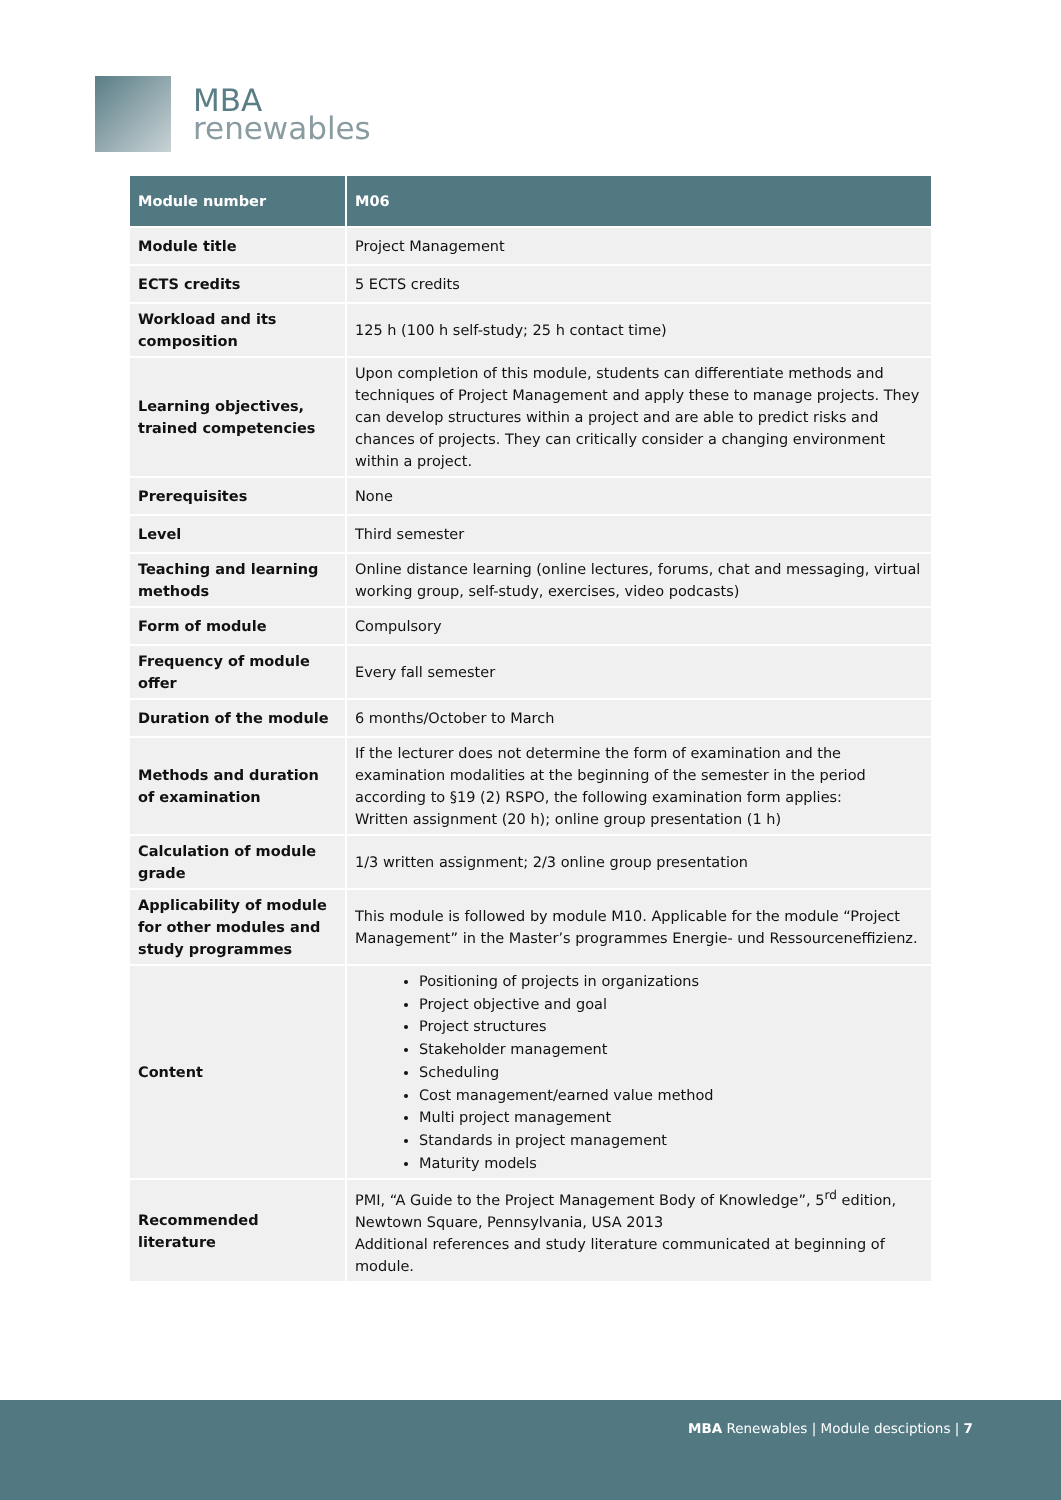MBA
renewables
| Module number | M06 |
| --- | --- |
| Module title | Project Management |
| ECTS credits | 5 ECTS credits |
| Workload and its composition | 125 h (100 h self-study; 25 h contact time) |
| Learning objectives, trained competencies | Upon completion of this module, students can differentiate methods and techniques of Project Management and apply these to manage projects. They can develop structures within a project and are able to predict risks and chances of projects. They can critically consider a changing environment within a project. |
| Prerequisites | None |
| Level | Third semester |
| Teaching and learning methods | Online distance learning (online lectures, forums, chat and messaging, virtual working group, self-study, exercises, video podcasts) |
| Form of module | Compulsory |
| Frequency of module offer | Every fall semester |
| Duration of the module | 6 months/October to March |
| Methods and duration of examination | If the lecturer does not determine the form of examination and the examination modalities at the beginning of the semester in the period according to §19 (2) RSPO, the following examination form applies: Written assignment (20 h); online group presentation (1 h) |
| Calculation of module grade | 1/3 written assignment; 2/3 online group presentation |
| Applicability of module for other modules and study programmes | This module is followed by module M10. Applicable for the module “Project Management” in the Master’s programmes Energie- und Ressourceneffizienz. |
| Content | Positioning of projects in organizations Project objective and goal Project structures Stakeholder management Scheduling Cost management/earned value method Multi project management Standards in project management Maturity models |
| Recommended literature | PMI, “A Guide to the Project Management Body of Knowledge”, 5<sup>rd</sup> edition, Newtown Square, Pennsylvania, USA 2013 Additional references and study literature communicated at beginning of module. |
MBA Renewables | Module desciptions | 7